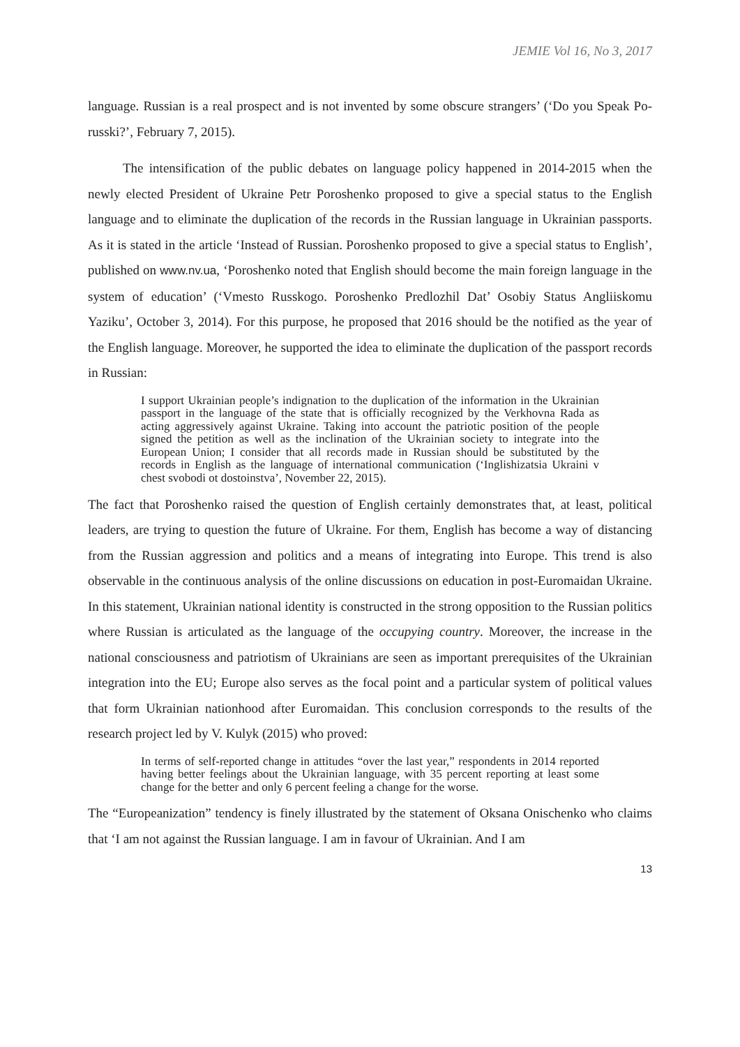JEMIE Vol 16, No 3, 2017
language. Russian is a real prospect and is not invented by some obscure strangers’ (‘Do you Speak Po-russki?’, February 7, 2015).
The intensification of the public debates on language policy happened in 2014-2015 when the newly elected President of Ukraine Petr Poroshenko proposed to give a special status to the English language and to eliminate the duplication of the records in the Russian language in Ukrainian passports. As it is stated in the article ‘Instead of Russian. Poroshenko proposed to give a special status to English’, published on www.nv.ua, ‘Poroshenko noted that English should become the main foreign language in the system of education’ (‘Vmesto Russkogo. Poroshenko Predlozhil Dat’ Osobiy Status Angliiskomu Yaziku’, October 3, 2014). For this purpose, he proposed that 2016 should be the notified as the year of the English language. Moreover, he supported the idea to eliminate the duplication of the passport records in Russian:
I support Ukrainian people’s indignation to the duplication of the information in the Ukrainian passport in the language of the state that is officially recognized by the Verkhovna Rada as acting aggressively against Ukraine. Taking into account the patriotic position of the people signed the petition as well as the inclination of the Ukrainian society to integrate into the European Union; I consider that all records made in Russian should be substituted by the records in English as the language of international communication (‘Inglishizatsia Ukraini v chest svobodi ot dostoinstva’, November 22, 2015).
The fact that Poroshenko raised the question of English certainly demonstrates that, at least, political leaders, are trying to question the future of Ukraine. For them, English has become a way of distancing from the Russian aggression and politics and a means of integrating into Europe. This trend is also observable in the continuous analysis of the online discussions on education in post-Euromaidan Ukraine. In this statement, Ukrainian national identity is constructed in the strong opposition to the Russian politics where Russian is articulated as the language of the occupying country. Moreover, the increase in the national consciousness and patriotism of Ukrainians are seen as important prerequisites of the Ukrainian integration into the EU; Europe also serves as the focal point and a particular system of political values that form Ukrainian nationhood after Euromaidan. This conclusion corresponds to the results of the research project led by V. Kulyk (2015) who proved:
In terms of self-reported change in attitudes “over the last year,” respondents in 2014 reported having better feelings about the Ukrainian language, with 35 percent reporting at least some change for the better and only 6 percent feeling a change for the worse.
The “Europeanization” tendency is finely illustrated by the statement of Oksana Onischenko who claims that ‘I am not against the Russian language. I am in favour of Ukrainian. And I am
13